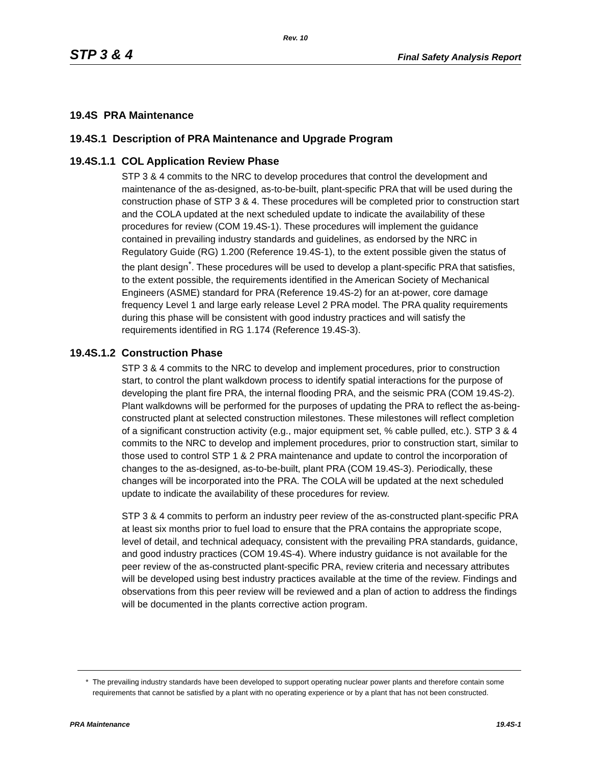Rev. 10
STP 3 & 4
Final Safety Analysis Report
19.4S PRA Maintenance
19.4S.1 Description of PRA Maintenance and Upgrade Program
19.4S.1.1 COL Application Review Phase
STP 3 & 4 commits to the NRC to develop procedures that control the development and maintenance of the as-designed, as-to-be-built, plant-specific PRA that will be used during the construction phase of STP 3 & 4. These procedures will be completed prior to construction start and the COLA updated at the next scheduled update to indicate the availability of these procedures for review (COM 19.4S-1). These procedures will implement the guidance contained in prevailing industry standards and guidelines, as endorsed by the NRC in Regulatory Guide (RG) 1.200 (Reference 19.4S-1), to the extent possible given the status of the plant design<sup>*</sup>. These procedures will be used to develop a plant-specific PRA that satisfies, to the extent possible, the requirements identified in the American Society of Mechanical Engineers (ASME) standard for PRA (Reference 19.4S-2) for an at-power, core damage frequency Level 1 and large early release Level 2 PRA model. The PRA quality requirements during this phase will be consistent with good industry practices and will satisfy the requirements identified in RG 1.174 (Reference 19.4S-3).
19.4S.1.2 Construction Phase
STP 3 & 4 commits to the NRC to develop and implement procedures, prior to construction start, to control the plant walkdown process to identify spatial interactions for the purpose of developing the plant fire PRA, the internal flooding PRA, and the seismic PRA (COM 19.4S-2). Plant walkdowns will be performed for the purposes of updating the PRA to reflect the as-being-constructed plant at selected construction milestones. These milestones will reflect completion of a significant construction activity (e.g., major equipment set, % cable pulled, etc.). STP 3 & 4 commits to the NRC to develop and implement procedures, prior to construction start, similar to those used to control STP 1 & 2 PRA maintenance and update to control the incorporation of changes to the as-designed, as-to-be-built, plant PRA (COM 19.4S-3). Periodically, these changes will be incorporated into the PRA. The COLA will be updated at the next scheduled update to indicate the availability of these procedures for review.
STP 3 & 4 commits to perform an industry peer review of the as-constructed plant-specific PRA at least six months prior to fuel load to ensure that the PRA contains the appropriate scope, level of detail, and technical adequacy, consistent with the prevailing PRA standards, guidance, and good industry practices (COM 19.4S-4). Where industry guidance is not available for the peer review of the as-constructed plant-specific PRA, review criteria and necessary attributes will be developed using best industry practices available at the time of the review. Findings and observations from this peer review will be reviewed and a plan of action to address the findings will be documented in the plants corrective action program.
* The prevailing industry standards have been developed to support operating nuclear power plants and therefore contain some requirements that cannot be satisfied by a plant with no operating experience or by a plant that has not been constructed.
PRA Maintenance 19.4S-1